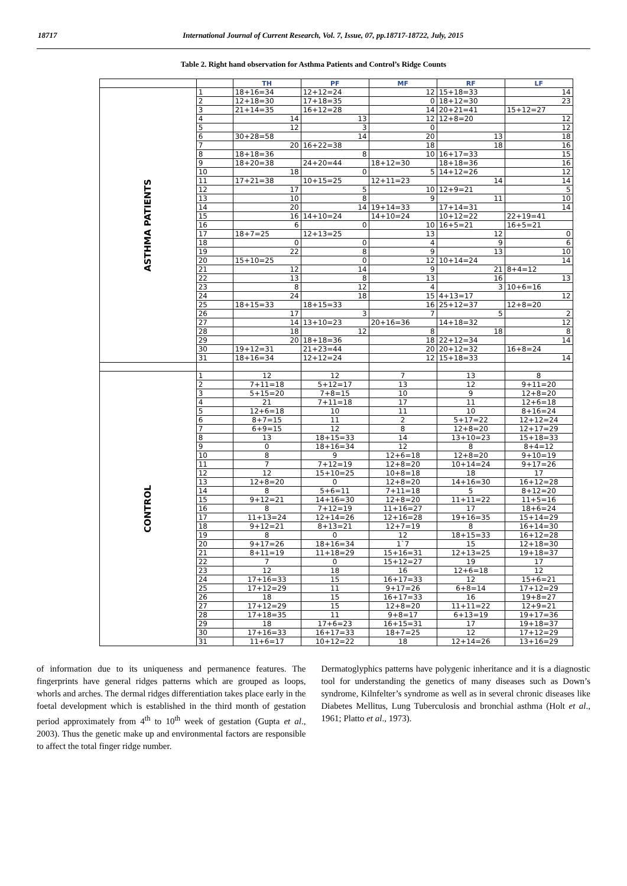18717 International Journal of Current Research, Vol. 7, Issue, 07, pp.18717-18722, July, 2015
Table 2. Right hand observation for Asthma Patients and Control’s Ridge Counts
| | | TH | PF | MF | RF | LF |
| --- | --- | --- | --- | --- | --- | --- |
| ASTHMA PATIENTS | 1 | 18+16=34 | 12+12=24 | 12 | 15+18=33 | 14 |
| | 2 | 12+18=30 | 17+18=35 | 0 | 18+12=30 | 23 |
| | 3 | 21+14=35 | 16+12=28 | 14 | 20+21=41 | 15+12=27 |
| | 4 | 14 | 13 | 12 | 12+8=20 | 12 |
| | 5 | 12 | 3 | 0 | | 12 |
| | 6 | 30+28=58 | 14 | 20 | 13 | 18 |
| | 7 | 20 | 16+22=38 | 18 | 18 | 16 |
| | 8 | 18+18=36 | 8 | 10 | 16+17=33 | 15 |
| | 9 | 18+20=38 | 24+20=44 | 18+12=30 | 18+18=36 | 16 |
| | 10 | 18 | 0 | 5 | 14+12=26 | 12 |
| | 11 | 17+21=38 | 10+15=25 | 12+11=23 | 14 | 14 |
| | 12 | 17 | 5 | 10 | 12+9=21 | 5 |
| | 13 | 10 | 8 | 9 | 11 | 10 |
| | 14 | 20 | 14 | 19+14=33 | 17+14=31 | 14 |
| | 15 | 16 | 14+10=24 | 14+10=24 | 10+12=22 | 22+19=41 |
| | 16 | 6 | 0 | 10 | 16+5=21 | 16+5=21 |
| | 17 | 18+7=25 | 12+13=25 | 13 | 12 | 0 |
| | 18 | 0 | 0 | 4 | 9 | 6 |
| | 19 | 22 | 8 | 9 | 13 | 10 |
| | 20 | 15+10=25 | 0 | 12 | 10+14=24 | 14 |
| | 21 | 12 | 14 | 9 | 21 | 8+4=12 |
| | 22 | 13 | 8 | 13 | 16 | 13 |
| | 23 | 8 | 12 | 4 | 3 | 10+6=16 |
| | 24 | 24 | 18 | 15 | 4+13=17 | 12 |
| | 25 | 18+15=33 | 18+15=33 | 16 | 25+12=37 | 12+8=20 |
| | 26 | 17 | 3 | 7 | 5 | 2 |
| | 27 | 14 | 13+10=23 | 20+16=36 | 14+18=32 | 12 |
| | 28 | 18 | 12 | 8 | 18 | 8 |
| | 29 | 20 | 18+18=36 | 18 | 22+12=34 | 14 |
| | 30 | 19+12=31 | 21+23=44 | 20 | 20+12=32 | 16+8=24 |
| | 31 | 18+16=34 | 12+12=24 | 12 | 15+18=33 | 14 |
| CONTROL | 1 | 12 | 12 | 7 | 13 | 8 |
| | 2 | 7+11=18 | 5+12=17 | 13 | 12 | 9+11=20 |
| | 3 | 5+15=20 | 7+8=15 | 10 | 9 | 12+8=20 |
| | 4 | 21 | 7+11=18 | 17 | 11 | 12+6=18 |
| | 5 | 12+6=18 | 10 | 11 | 10 | 8+16=24 |
| | 6 | 8+7=15 | 11 | 2 | 5+17=22 | 12+12=24 |
| | 7 | 6+9=15 | 12 | 8 | 12+8=20 | 12+17=29 |
| | 8 | 13 | 18+15=33 | 14 | 13+10=23 | 15+18=33 |
| | 9 | 0 | 18+16=34 | 12 | 8 | 8+4=12 |
| | 10 | 8 | 9 | 12+6=18 | 12+8=20 | 9+10=19 |
| | 11 | 7 | 7+12=19 | 12+8=20 | 10+14=24 | 9+17=26 |
| | 12 | 12 | 15+10=25 | 10+8=18 | 18 | 17 |
| | 13 | 12+8=20 | 0 | 12+8=20 | 14+16=30 | 16+12=28 |
| | 14 | 8 | 5+6=11 | 7+11=18 | 5 | 8+12=20 |
| | 15 | 9+12=21 | 14+16=30 | 12+8=20 | 11+11=22 | 11+5=16 |
| | 16 | 8 | 7+12=19 | 11+16=27 | 17 | 18+6=24 |
| | 17 | 11+13=24 | 12+14=26 | 12+16=28 | 19+16=35 | 15+14=29 |
| | 18 | 9+12=21 | 8+13=21 | 12+7=19 | 8 | 16+14=30 |
| | 19 | 8 | 0 | 12 | 18+15=33 | 16+12=28 |
| | 20 | 9+17=26 | 18+16=34 | 1`7 | 15 | 12+18=30 |
| | 21 | 8+11=19 | 11+18=29 | 15+16=31 | 12+13=25 | 19+18=37 |
| | 22 | 7 | 0 | 15+12=27 | 19 | 17 |
| | 23 | 12 | 18 | 16 | 12+6=18 | 12 |
| | 24 | 17+16=33 | 15 | 16+17=33 | 12 | 15+6=21 |
| | 25 | 17+12=29 | 11 | 9+17=26 | 6+8=14 | 17+12=29 |
| | 26 | 18 | 15 | 16+17=33 | 16 | 19+8=27 |
| | 27 | 17+12=29 | 15 | 12+8=20 | 11+11=22 | 12+9=21 |
| | 28 | 17+18=35 | 11 | 9+8=17 | 6+13=19 | 19+17=36 |
| | 29 | 18 | 17+6=23 | 16+15=31 | 17 | 19+18=37 |
| | 30 | 17+16=33 | 16+17=33 | 18+7=25 | 12 | 17+12=29 |
| | 31 | 11+6=17 | 10+12=22 | 18 | 12+14=26 | 13+16=29 |
of information due to its uniqueness and permanence features. The fingerprints have general ridges patterns which are grouped as loops, whorls and arches. The dermal ridges differentiation takes place early in the foetal development which is established in the third month of gestation period approximately from 4<sup>th</sup> to 10<sup>th</sup> week of gestation (Gupta et al., 2003). Thus the genetic make up and environmental factors are responsible to affect the total finger ridge number.
Dermatoglyphics patterns have polygenic inheritance and it is a diagnostic tool for understanding the genetics of many diseases such as Down’s syndrome, Kilnfelter’s syndrome as well as in several chronic diseases like Diabetes Mellitus, Lung Tuberculosis and bronchial asthma (Holt et al., 1961; Platto et al., 1973).